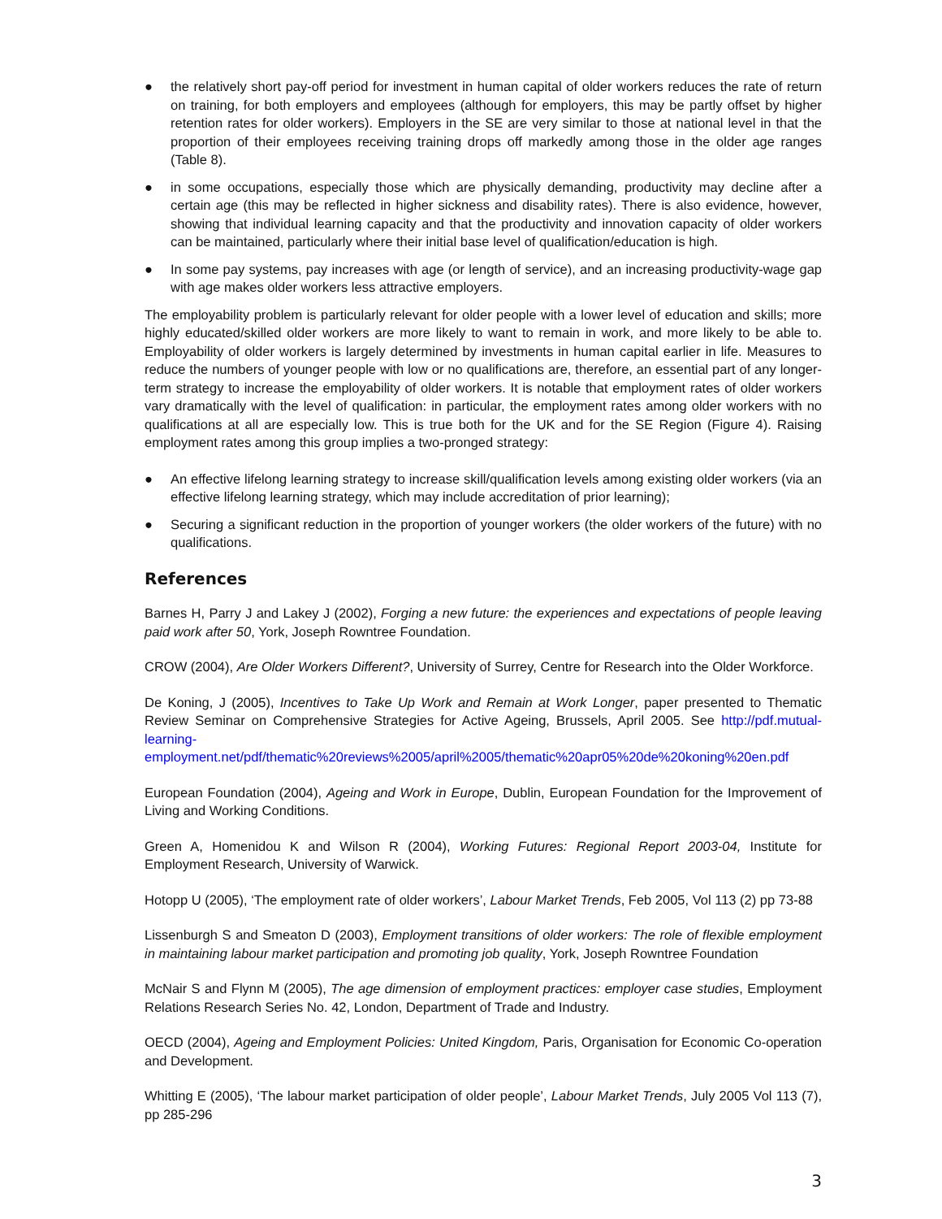● the relatively short pay-off period for investment in human capital of older workers reduces the rate of return on training, for both employers and employees (although for employers, this may be partly offset by higher retention rates for older workers). Employers in the SE are very similar to those at national level in that the proportion of their employees receiving training drops off markedly among those in the older age ranges (Table 8).
● in some occupations, especially those which are physically demanding, productivity may decline after a certain age (this may be reflected in higher sickness and disability rates). There is also evidence, however, showing that individual learning capacity and that the productivity and innovation capacity of older workers can be maintained, particularly where their initial base level of qualification/education is high.
● In some pay systems, pay increases with age (or length of service), and an increasing productivity-wage gap with age makes older workers less attractive employers.
The employability problem is particularly relevant for older people with a lower level of education and skills; more highly educated/skilled older workers are more likely to want to remain in work, and more likely to be able to. Employability of older workers is largely determined by investments in human capital earlier in life. Measures to reduce the numbers of younger people with low or no qualifications are, therefore, an essential part of any longer-term strategy to increase the employability of older workers. It is notable that employment rates of older workers vary dramatically with the level of qualification: in particular, the employment rates among older workers with no qualifications at all are especially low. This is true both for the UK and for the SE Region (Figure 4). Raising employment rates among this group implies a two-pronged strategy:
● An effective lifelong learning strategy to increase skill/qualification levels among existing older workers (via an effective lifelong learning strategy, which may include accreditation of prior learning);
● Securing a significant reduction in the proportion of younger workers (the older workers of the future) with no qualifications.
References
Barnes H, Parry J and Lakey J (2002), Forging a new future: the experiences and expectations of people leaving paid work after 50, York, Joseph Rowntree Foundation.
CROW (2004), Are Older Workers Different?, University of Surrey, Centre for Research into the Older Workforce.
De Koning, J (2005), Incentives to Take Up Work and Remain at Work Longer, paper presented to Thematic Review Seminar on Comprehensive Strategies for Active Ageing, Brussels, April 2005. See http://pdf.mutual-learning-employment.net/pdf/thematic%20reviews%2005/april%2005/thematic%20apr05%20de%20koning%20en.pdf
European Foundation (2004), Ageing and Work in Europe, Dublin, European Foundation for the Improvement of Living and Working Conditions.
Green A, Homenidou K and Wilson R (2004), Working Futures: Regional Report 2003-04, Institute for Employment Research, University of Warwick.
Hotopp U (2005), ‘The employment rate of older workers’, Labour Market Trends, Feb 2005, Vol 113 (2) pp 73-88
Lissenburgh S and Smeaton D (2003), Employment transitions of older workers: The role of flexible employment in maintaining labour market participation and promoting job quality, York, Joseph Rowntree Foundation
McNair S and Flynn M (2005), The age dimension of employment practices: employer case studies, Employment Relations Research Series No. 42, London, Department of Trade and Industry.
OECD (2004), Ageing and Employment Policies: United Kingdom, Paris, Organisation for Economic Co-operation and Development.
Whitting E (2005), ‘The labour market participation of older people’, Labour Market Trends, July 2005 Vol 113 (7), pp 285-296
3